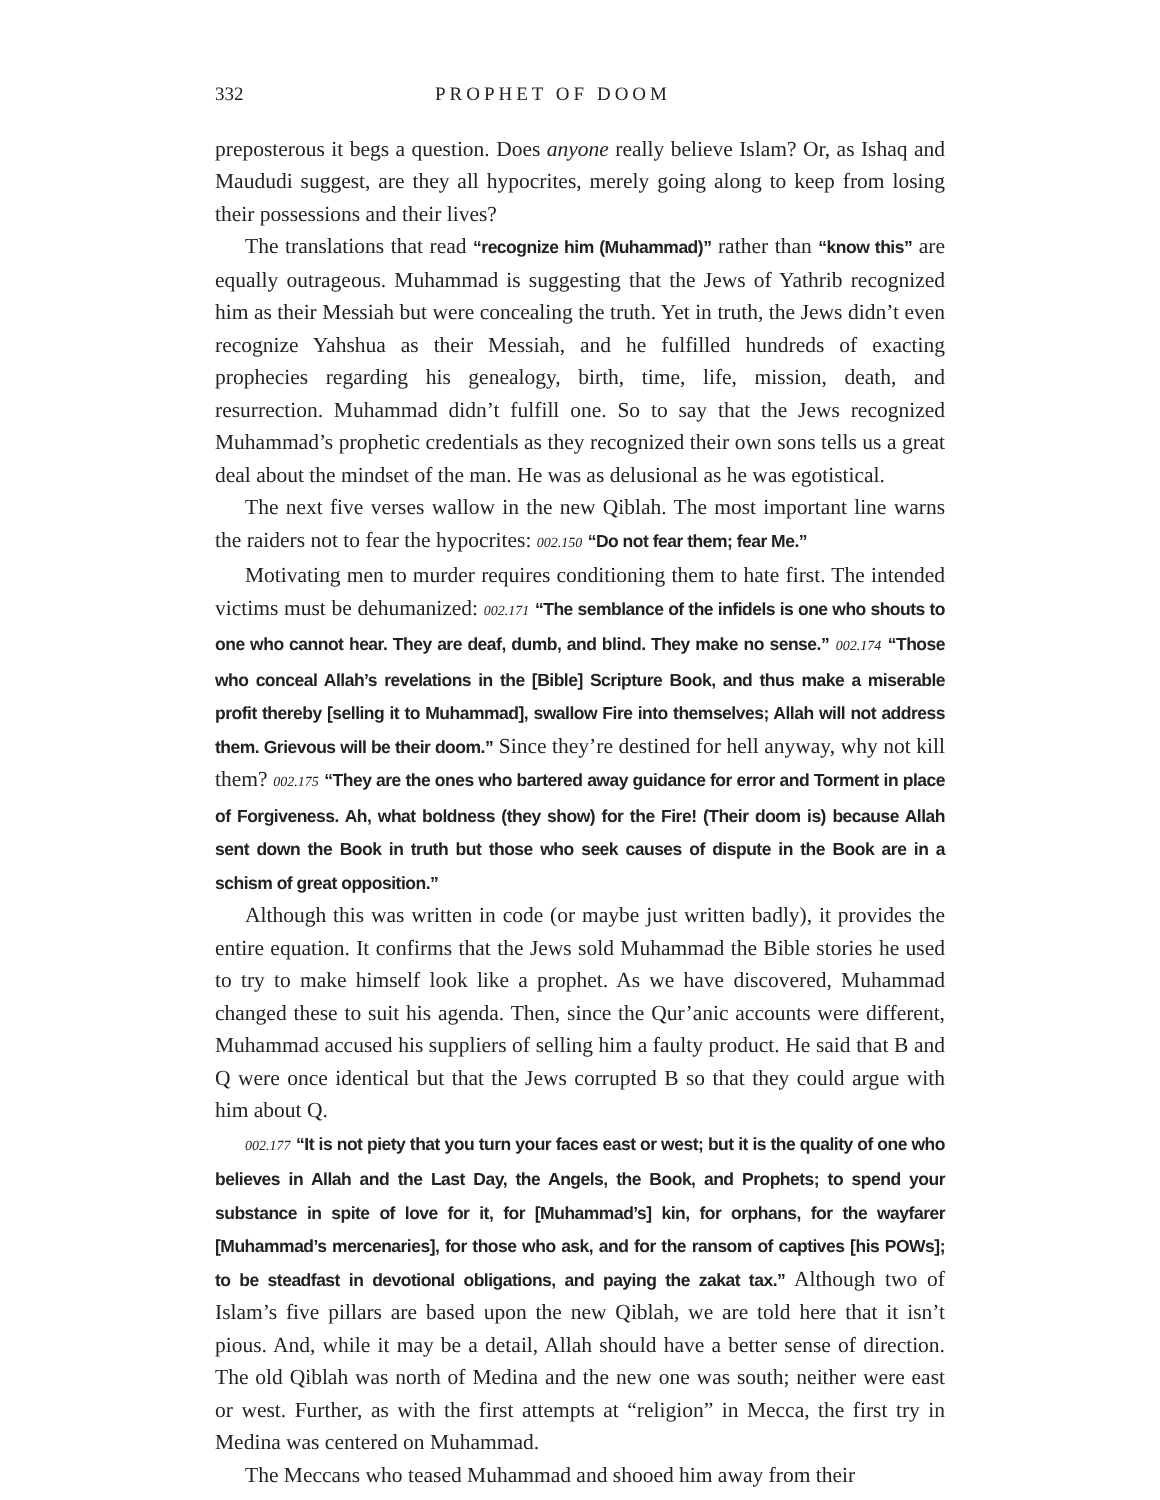332 PROPHET OF DOOM
preposterous it begs a question. Does anyone really believe Islam? Or, as Ishaq and Maududi suggest, are they all hypocrites, merely going along to keep from losing their possessions and their lives?
The translations that read “recognize him (Muhammad)” rather than “know this” are equally outrageous. Muhammad is suggesting that the Jews of Yathrib recognized him as their Messiah but were concealing the truth. Yet in truth, the Jews didn’t even recognize Yahshua as their Messiah, and he fulfilled hundreds of exacting prophecies regarding his genealogy, birth, time, life, mission, death, and resurrection. Muhammad didn’t fulfill one. So to say that the Jews recognized Muhammad’s prophetic credentials as they recognized their own sons tells us a great deal about the mindset of the man. He was as delusional as he was egotistical.
The next five verses wallow in the new Qiblah. The most important line warns the raiders not to fear the hypocrites: 002.150 “Do not fear them; fear Me.”
Motivating men to murder requires conditioning them to hate first. The intended victims must be dehumanized: 002.171 “The semblance of the infidels is one who shouts to one who cannot hear. They are deaf, dumb, and blind. They make no sense.” 002.174 “Those who conceal Allah’s revelations in the [Bible] Scripture Book, and thus make a miserable profit thereby [selling it to Muhammad], swallow Fire into themselves; Allah will not address them. Grievous will be their doom.” Since they’re destined for hell anyway, why not kill them? 002.175 “They are the ones who bartered away guidance for error and Torment in place of Forgiveness. Ah, what boldness (they show) for the Fire! (Their doom is) because Allah sent down the Book in truth but those who seek causes of dispute in the Book are in a schism of great opposition.”
Although this was written in code (or maybe just written badly), it provides the entire equation. It confirms that the Jews sold Muhammad the Bible stories he used to try to make himself look like a prophet. As we have discovered, Muhammad changed these to suit his agenda. Then, since the Qur’anic accounts were different, Muhammad accused his suppliers of selling him a faulty product. He said that B and Q were once identical but that the Jews corrupted B so that they could argue with him about Q.
002.177 “It is not piety that you turn your faces east or west; but it is the quality of one who believes in Allah and the Last Day, the Angels, the Book, and Prophets; to spend your substance in spite of love for it, for [Muhammad’s] kin, for orphans, for the wayfarer [Muhammad’s mercenaries], for those who ask, and for the ransom of captives [his POWs]; to be steadfast in devotional obligations, and paying the zakat tax.” Although two of Islam’s five pillars are based upon the new Qiblah, we are told here that it isn’t pious. And, while it may be a detail, Allah should have a better sense of direction. The old Qiblah was north of Medina and the new one was south; neither were east or west. Further, as with the first attempts at “religion” in Mecca, the first try in Medina was centered on Muhammad.
The Meccans who teased Muhammad and shooed him away from their